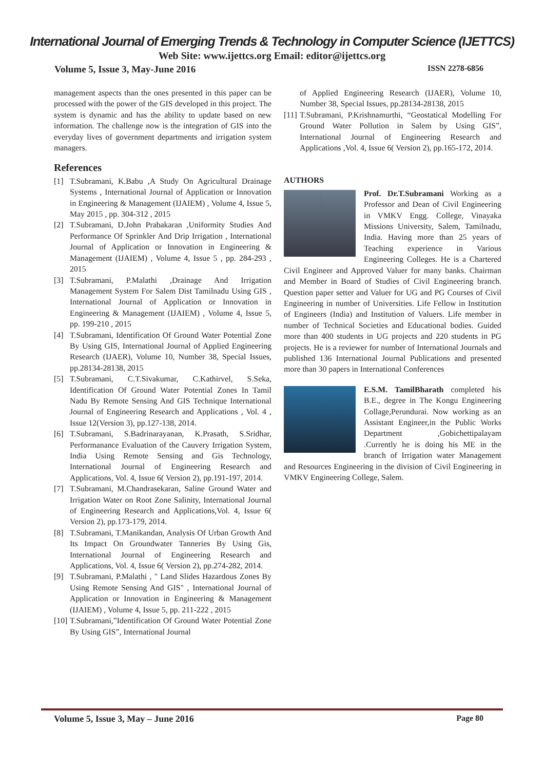International Journal of Emerging Trends & Technology in Computer Science (IJETTCS)
Web Site: www.ijettcs.org Email: editor@ijettcs.org
Volume 5, Issue 3, May-June 2016 ISSN 2278-6856
management aspects than the ones presented in this paper can be processed with the power of the GIS developed in this project. The system is dynamic and has the ability to update based on new information. The challenge now is the integration of GIS into the everyday lives of government departments and irrigation system managers.
References
[1] T.Subramani, K.Babu ,A Study On Agricultural Drainage Systems , International Journal of Application or Innovation in Engineering & Management (IJAIEM) , Volume 4, Issue 5, May 2015 , pp. 304-312 , 2015
[2] T.Subramani, D.John Prabakaran ,Uniformity Studies And Performance Of Sprinkler And Drip Irrigation , International Journal of Application or Innovation in Engineering & Management (IJAIEM) , Volume 4, Issue 5 , pp. 284-293 , 2015
[3] T.Subramani, P.Malathi ,Drainage And Irrigation Management System For Salem Dist Tamilnadu Using GIS , International Journal of Application or Innovation in Engineering & Management (IJAIEM) , Volume 4, Issue 5, pp. 199-210 , 2015
[4] T.Subramani, Identification Of Ground Water Potential Zone By Using GIS, International Journal of Applied Engineering Research (IJAER), Volume 10, Number 38, Special Issues, pp.28134-28138, 2015
[5] T.Subramani, C.T.Sivakumar, C.Kathirvel, S.Seka, Identification Of Ground Water Potential Zones In Tamil Nadu By Remote Sensing And GIS Technique International Journal of Engineering Research and Applications , Vol. 4 , Issue 12(Version 3), pp.127-138, 2014.
[6] T.Subramani, S.Badrinarayanan, K.Prasath, S.Sridhar, Performanance Evaluation of the Cauvery Irrigation System, India Using Remote Sensing and Gis Technology, International Journal of Engineering Research and Applications, Vol. 4, Issue 6( Version 2), pp.191-197, 2014.
[7] T.Subramani, M.Chandrasekaran, Saline Ground Water and Irrigation Water on Root Zone Salinity, International Journal of Engineering Research and Applications,Vol. 4, Issue 6( Version 2), pp.173-179, 2014.
[8] T.Subramani, T.Manikandan, Analysis Of Urban Growth And Its Impact On Groundwater Tanneries By Using Gis, International Journal of Engineering Research and Applications, Vol. 4, Issue 6( Version 2), pp.274-282, 2014.
[9] T.Subramani, P.Malathi , " Land Slides Hazardous Zones By Using Remote Sensing And GIS" , International Journal of Application or Innovation in Engineering & Management (IJAIEM) , Volume 4, Issue 5, pp. 211-222 , 2015
[10] T.Subramani,”Identification Of Ground Water Potential Zone By Using GIS”, International Journal
of Applied Engineering Research (IJAER), Volume 10, Number 38, Special Issues, pp.28134-28138, 2015
[11] T.Subramani, P.Krishnamurthi, “Geostatical Modelling For Ground Water Pollution in Salem by Using GIS”, International Journal of Engineering Research and Applications ,Vol. 4, Issue 6( Version 2), pp.165-172, 2014.
AUTHORS
Prof. Dr.T.Subramani Working as a Professor and Dean of Civil Engineering in VMKV Engg. College, Vinayaka Missions University, Salem, Tamilnadu, India. Having more than 25 years of Teaching experience in Various Engineering Colleges. He is a Chartered Civil Engineer and Approved Valuer for many banks. Chairman and Member in Board of Studies of Civil Engineering branch. Question paper setter and Valuer for UG and PG Courses of Civil Engineering in number of Universities. Life Fellow in Institution of Engineers (India) and Institution of Valuers. Life member in number of Technical Societies and Educational bodies. Guided more than 400 students in UG projects and 220 students in PG projects. He is a reviewer for number of International Journals and published 136 International Journal Publications and presented more than 30 papers in International Conferences
E.S.M. TamilBharath completed his B.E., degree in The Kongu Engineering Collage,Perundurai. Now working as an Assistant Engineer,in the Public Works Department ,Gobichettipalayam .Currently he is doing his ME in the branch of Irrigation water Management and Resources Engineering in the division of Civil Engineering in VMKV Engineering College, Salem.
Volume 5, Issue 3, May – June 2016 Page 80